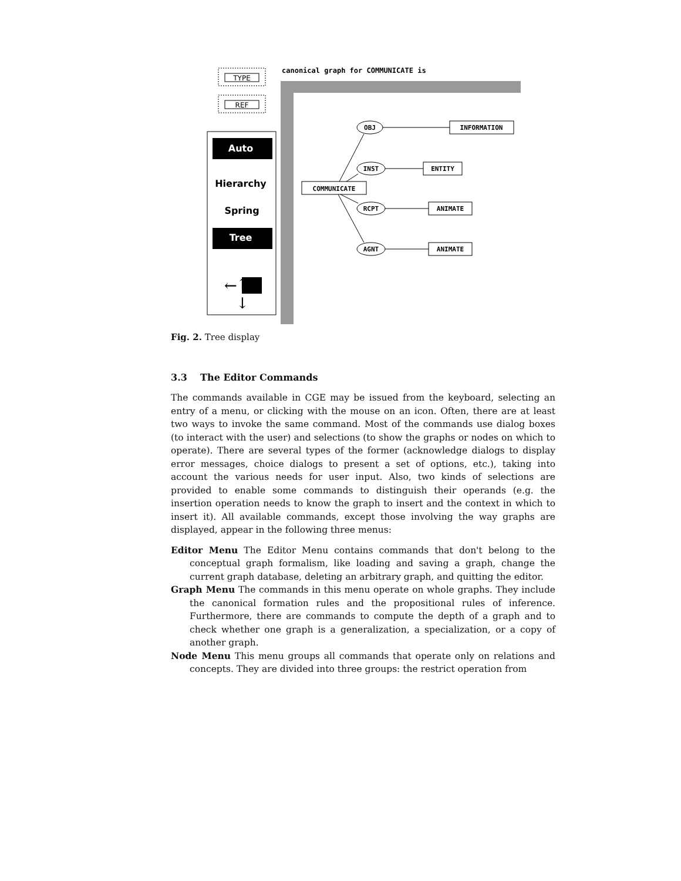TYPE
REF
Auto
Hierarchy
Spring
Tree
↑
↓
←
canonical graph for COMMUNICATE is
COMMUNICATE
OBJ
INST
RCPT
AGNT
INFORMATION
ENTITY
ANIMATE
ANIMATE
Fig. 2. Tree display
3.3 The Editor Commands
The commands available in CGE may be issued from the keyboard, selecting an entry of a menu, or clicking with the mouse on an icon. Often, there are at least two ways to invoke the same command. Most of the commands use dialog boxes (to interact with the user) and selections (to show the graphs or nodes on which to operate). There are several types of the former (acknowledge dialogs to display error messages, choice dialogs to present a set of options, etc.), taking into account the various needs for user input. Also, two kinds of selections are provided to enable some commands to distinguish their operands (e.g. the insertion operation needs to know the graph to insert and the context in which to insert it). All available commands, except those involving the way graphs are displayed, appear in the following three menus:
Editor Menu The Editor Menu contains commands that don't belong to the conceptual graph formalism, like loading and saving a graph, change the current graph database, deleting an arbitrary graph, and quitting the editor.
Graph Menu The commands in this menu operate on whole graphs. They include the canonical formation rules and the propositional rules of inference. Furthermore, there are commands to compute the depth of a graph and to check whether one graph is a generalization, a specialization, or a copy of another graph.
Node Menu This menu groups all commands that operate only on relations and concepts. They are divided into three groups: the restrict operation from